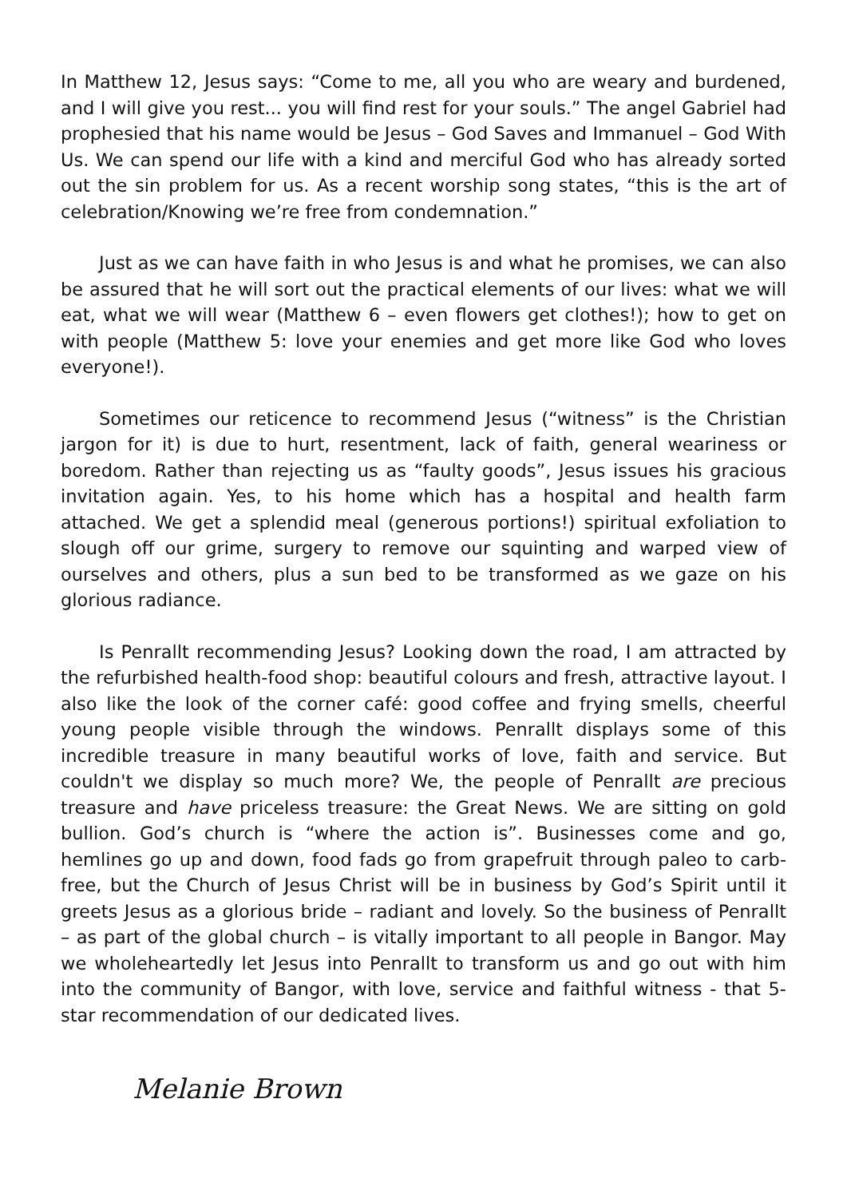In Matthew 12, Jesus says: “Come to me, all you who are weary and burdened, and I will give you rest... you will find rest for your souls.” The angel Gabriel had prophesied that his name would be Jesus – God Saves and Immanuel – God With Us. We can spend our life with a kind and merciful God who has already sorted out the sin problem for us. As a recent worship song states, “this is the art of celebration/Knowing we’re free from condemnation.”
Just as we can have faith in who Jesus is and what he promises, we can also be assured that he will sort out the practical elements of our lives: what we will eat, what we will wear (Matthew 6 – even flowers get clothes!); how to get on with people (Matthew 5: love your enemies and get more like God who loves everyone!).
Sometimes our reticence to recommend Jesus (“witness” is the Christian jargon for it) is due to hurt, resentment, lack of faith, general weariness or boredom. Rather than rejecting us as “faulty goods”, Jesus issues his gracious invitation again. Yes, to his home which has a hospital and health farm attached. We get a splendid meal (generous portions!) spiritual exfoliation to slough off our grime, surgery to remove our squinting and warped view of ourselves and others, plus a sun bed to be transformed as we gaze on his glorious radiance.
Is Penrallt recommending Jesus? Looking down the road, I am attracted by the refurbished health-food shop: beautiful colours and fresh, attractive layout. I also like the look of the corner café: good coffee and frying smells, cheerful young people visible through the windows. Penrallt displays some of this incredible treasure in many beautiful works of love, faith and service. But couldn't we display so much more? We, the people of Penrallt are precious treasure and have priceless treasure: the Great News. We are sitting on gold bullion. God’s church is “where the action is”. Businesses come and go, hemlines go up and down, food fads go from grapefruit through paleo to carb-free, but the Church of Jesus Christ will be in business by God’s Spirit until it greets Jesus as a glorious bride – radiant and lovely. So the business of Penrallt – as part of the global church – is vitally important to all people in Bangor. May we wholeheartedly let Jesus into Penrallt to transform us and go out with him into the community of Bangor, with love, service and faithful witness - that 5-star recommendation of our dedicated lives.
Melanie Brown